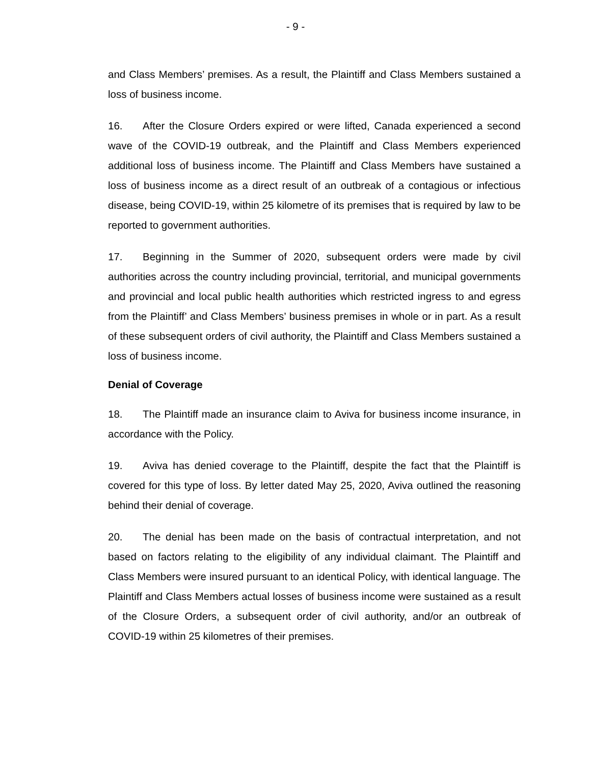- 9 -
and Class Members’ premises. As a result, the Plaintiff and Class Members sustained a loss of business income.
16. After the Closure Orders expired or were lifted, Canada experienced a second wave of the COVID-19 outbreak, and the Plaintiff and Class Members experienced additional loss of business income. The Plaintiff and Class Members have sustained a loss of business income as a direct result of an outbreak of a contagious or infectious disease, being COVID-19, within 25 kilometre of its premises that is required by law to be reported to government authorities.
17. Beginning in the Summer of 2020, subsequent orders were made by civil authorities across the country including provincial, territorial, and municipal governments and provincial and local public health authorities which restricted ingress to and egress from the Plaintiff’ and Class Members’ business premises in whole or in part. As a result of these subsequent orders of civil authority, the Plaintiff and Class Members sustained a loss of business income.
Denial of Coverage
18. The Plaintiff made an insurance claim to Aviva for business income insurance, in accordance with the Policy.
19. Aviva has denied coverage to the Plaintiff, despite the fact that the Plaintiff is covered for this type of loss. By letter dated May 25, 2020, Aviva outlined the reasoning behind their denial of coverage.
20. The denial has been made on the basis of contractual interpretation, and not based on factors relating to the eligibility of any individual claimant. The Plaintiff and Class Members were insured pursuant to an identical Policy, with identical language. The Plaintiff and Class Members actual losses of business income were sustained as a result of the Closure Orders, a subsequent order of civil authority, and/or an outbreak of COVID-19 within 25 kilometres of their premises.